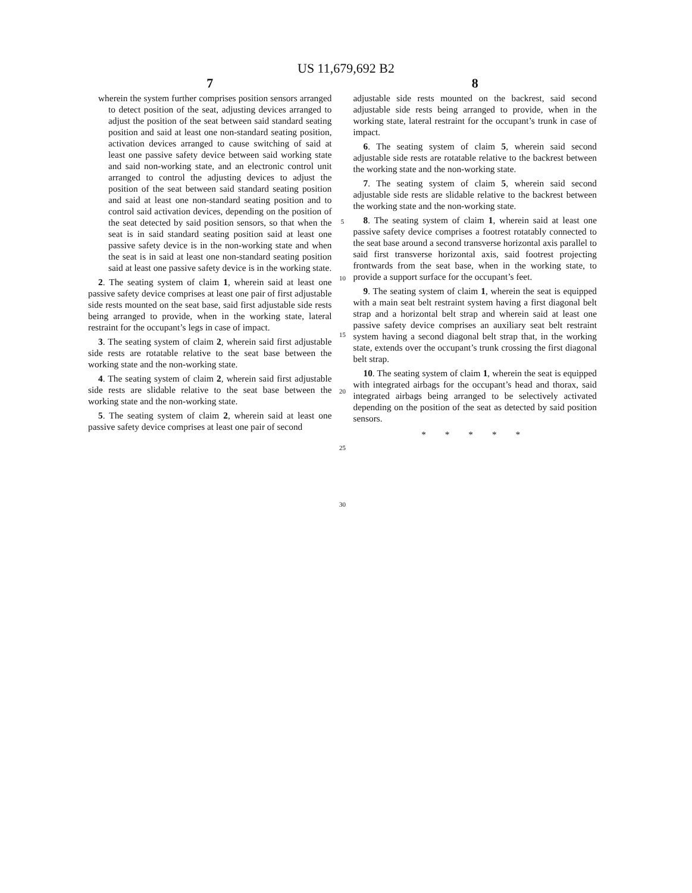US 11,679,692 B2
7
wherein the system further comprises position sensors arranged to detect position of the seat, adjusting devices arranged to adjust the position of the seat between said standard seating position and said at least one non-standard seating position, activation devices arranged to cause switching of said at least one passive safety device between said working state and said non-working state, and an electronic control unit arranged to control the adjusting devices to adjust the position of the seat between said standard seating position and said at least one non-standard seating position and to control said activation devices, depending on the position of the seat detected by said position sensors, so that when the seat is in said standard seating position said at least one passive safety device is in the non-working state and when the seat is in said at least one non-standard seating position said at least one passive safety device is in the working state.
2. The seating system of claim 1, wherein said at least one passive safety device comprises at least one pair of first adjustable side rests mounted on the seat base, said first adjustable side rests being arranged to provide, when in the working state, lateral restraint for the occupant’s legs in case of impact.
3. The seating system of claim 2, wherein said first adjustable side rests are rotatable relative to the seat base between the working state and the non-working state.
4. The seating system of claim 2, wherein said first adjustable side rests are slidable relative to the seat base between the working state and the non-working state.
5. The seating system of claim 2, wherein said at least one passive safety device comprises at least one pair of second
5
10
15
20
25
30
8
adjustable side rests mounted on the backrest, said second adjustable side rests being arranged to provide, when in the working state, lateral restraint for the occupant’s trunk in case of impact.
6. The seating system of claim 5, wherein said second adjustable side rests are rotatable relative to the backrest between the working state and the non-working state.
7. The seating system of claim 5, wherein said second adjustable side rests are slidable relative to the backrest between the working state and the non-working state.
8. The seating system of claim 1, wherein said at least one passive safety device comprises a footrest rotatably connected to the seat base around a second transverse horizontal axis parallel to said first transverse horizontal axis, said footrest projecting frontwards from the seat base, when in the working state, to provide a support surface for the occupant’s feet.
9. The seating system of claim 1, wherein the seat is equipped with a main seat belt restraint system having a first diagonal belt strap and a horizontal belt strap and wherein said at least one passive safety device comprises an auxiliary seat belt restraint system having a second diagonal belt strap that, in the working state, extends over the occupant’s trunk crossing the first diagonal belt strap.
10. The seating system of claim 1, wherein the seat is equipped with integrated airbags for the occupant’s head and thorax, said integrated airbags being arranged to be selectively activated depending on the position of the seat as detected by said position sensors.
* * * * *